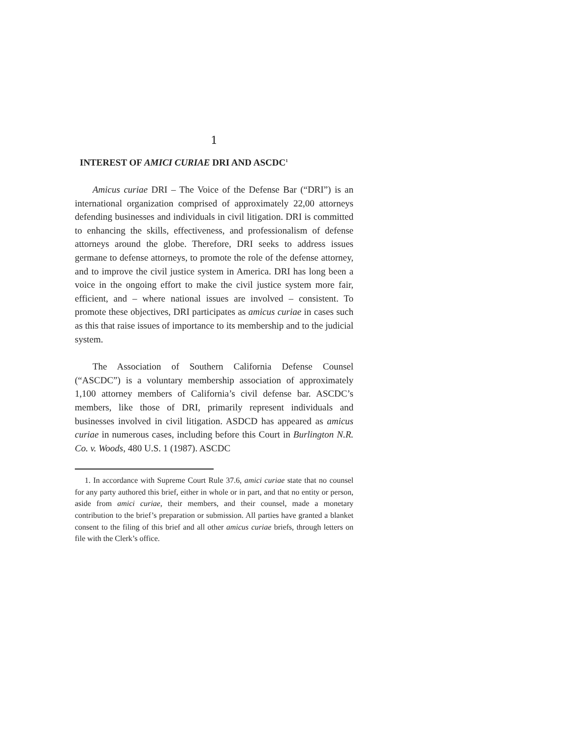1
INTEREST OF AMICI CURIAE DRI AND ASCDC<sup>1</sup>
Amicus curiae DRI – The Voice of the Defense Bar (“DRI”) is an international organization comprised of approximately 22,00 attorneys defending businesses and individuals in civil litigation. DRI is committed to enhancing the skills, effectiveness, and professionalism of defense attorneys around the globe. Therefore, DRI seeks to address issues germane to defense attorneys, to promote the role of the defense attorney, and to improve the civil justice system in America. DRI has long been a voice in the ongoing effort to make the civil justice system more fair, efficient, and – where national issues are involved – consistent. To promote these objectives, DRI participates as amicus curiae in cases such as this that raise issues of importance to its membership and to the judicial system.
The Association of Southern California Defense Counsel (“ASCDC”) is a voluntary membership association of approximately 1,100 attorney members of California’s civil defense bar. ASCDC’s members, like those of DRI, primarily represent individuals and businesses involved in civil litigation. ASDCD has appeared as amicus curiae in numerous cases, including before this Court in Burlington N.R. Co. v. Woods, 480 U.S. 1 (1987). ASCDC
1. In accordance with Supreme Court Rule 37.6, amici curiae state that no counsel for any party authored this brief, either in whole or in part, and that no entity or person, aside from amici curiae, their members, and their counsel, made a monetary contribution to the brief’s preparation or submission. All parties have granted a blanket consent to the filing of this brief and all other amicus curiae briefs, through letters on file with the Clerk’s office.